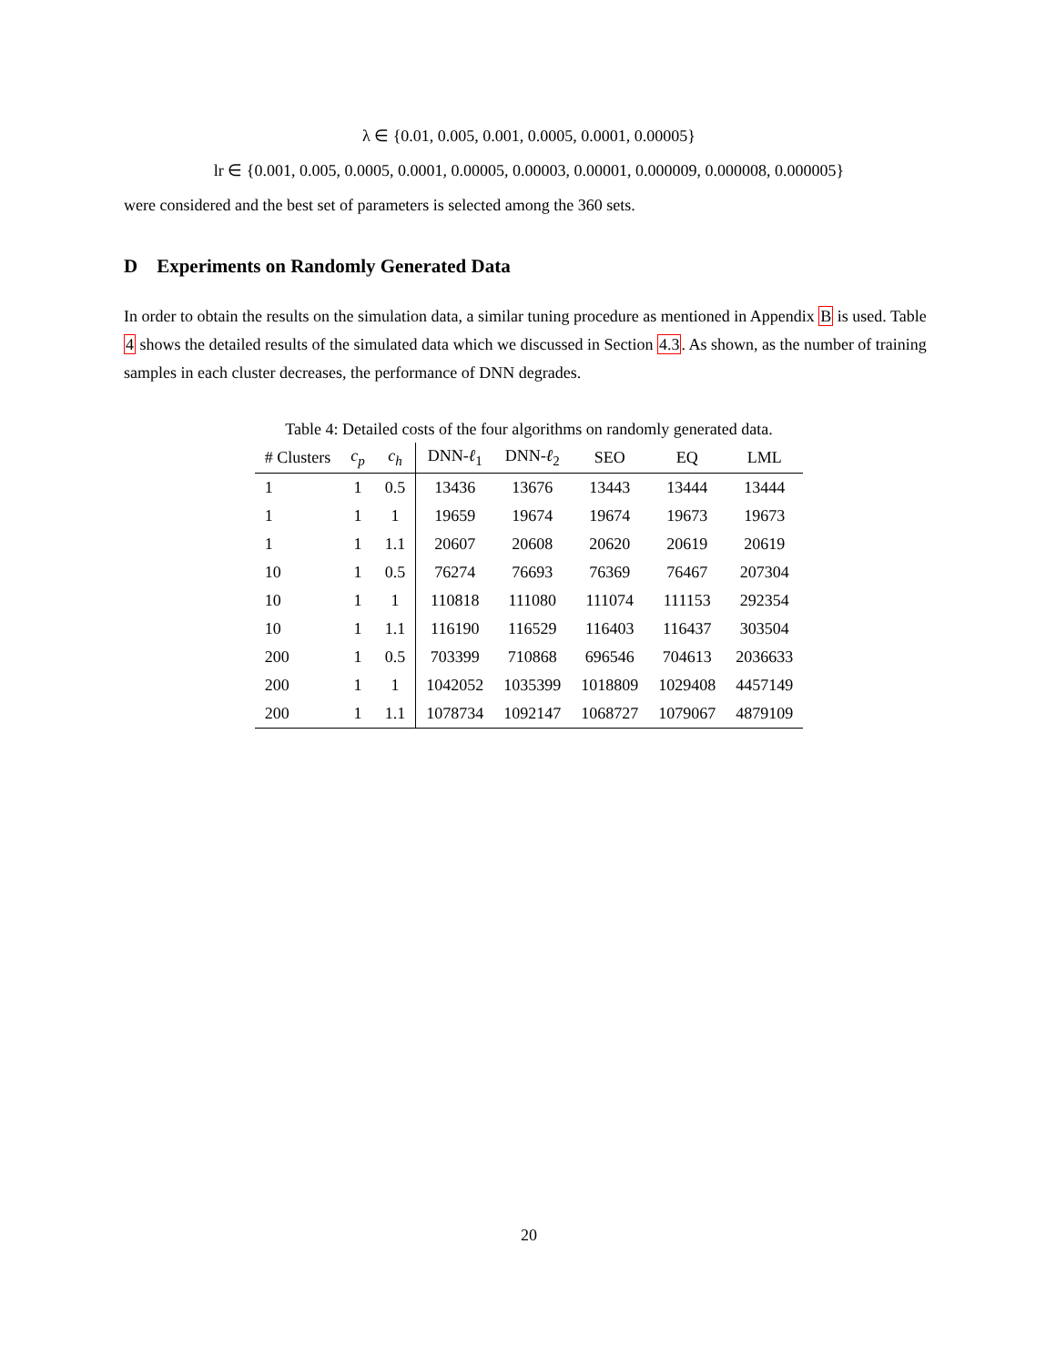λ ∈ {0.01, 0.005, 0.001, 0.0005, 0.0001, 0.00005}
lr ∈ {0.001, 0.005, 0.0005, 0.0001, 0.00005, 0.00003, 0.00001, 0.000009, 0.000008, 0.000005}
were considered and the best set of parameters is selected among the 360 sets.
D Experiments on Randomly Generated Data
In order to obtain the results on the simulation data, a similar tuning procedure as mentioned in Appendix B is used. Table 4 shows the detailed results of the simulated data which we discussed in Section 4.3. As shown, as the number of training samples in each cluster decreases, the performance of DNN degrades.
Table 4: Detailed costs of the four algorithms on randomly generated data.
| # Clusters | c<sub>p</sub> | c<sub>h</sub> | DNN- ℓ<sub>1</sub> | DNN- ℓ<sub>2</sub> | SEO | EQ | LML |
| --- | --- | --- | --- | --- | --- | --- | --- |
| 1 | 1 | 0.5 | 13436 | 13676 | 13443 | 13444 | 13444 |
| 1 | 1 | 1 | 19659 | 19674 | 19674 | 19673 | 19673 |
| 1 | 1 | 1.1 | 20607 | 20608 | 20620 | 20619 | 20619 |
| 10 | 1 | 0.5 | 76274 | 76693 | 76369 | 76467 | 207304 |
| 10 | 1 | 1 | 110818 | 111080 | 111074 | 111153 | 292354 |
| 10 | 1 | 1.1 | 116190 | 116529 | 116403 | 116437 | 303504 |
| 200 | 1 | 0.5 | 703399 | 710868 | 696546 | 704613 | 2036633 |
| 200 | 1 | 1 | 1042052 | 1035399 | 1018809 | 1029408 | 4457149 |
| 200 | 1 | 1.1 | 1078734 | 1092147 | 1068727 | 1079067 | 4879109 |
20